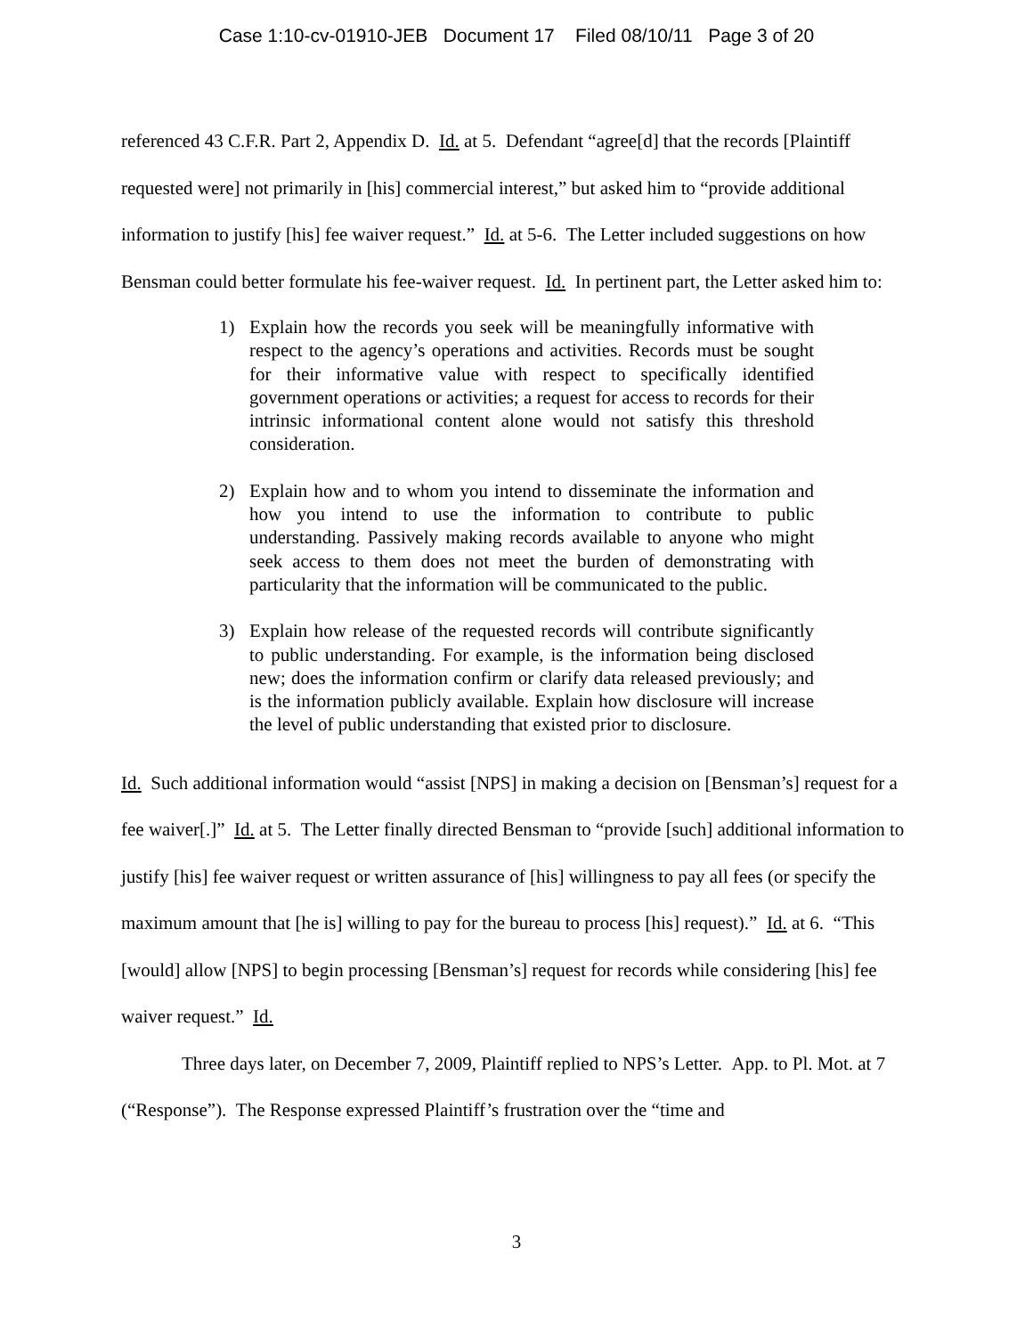Case 1:10-cv-01910-JEB Document 17 Filed 08/10/11 Page 3 of 20
referenced 43 C.F.R. Part 2, Appendix D. Id. at 5. Defendant “agree[d] that the records [Plaintiff requested were] not primarily in [his] commercial interest,” but asked him to “provide additional information to justify [his] fee waiver request.” Id. at 5-6. The Letter included suggestions on how Bensman could better formulate his fee-waiver request. Id. In pertinent part, the Letter asked him to:
1) Explain how the records you seek will be meaningfully informative with respect to the agency’s operations and activities. Records must be sought for their informative value with respect to specifically identified government operations or activities; a request for access to records for their intrinsic informational content alone would not satisfy this threshold consideration.
2) Explain how and to whom you intend to disseminate the information and how you intend to use the information to contribute to public understanding. Passively making records available to anyone who might seek access to them does not meet the burden of demonstrating with particularity that the information will be communicated to the public.
3) Explain how release of the requested records will contribute significantly to public understanding. For example, is the information being disclosed new; does the information confirm or clarify data released previously; and is the information publicly available. Explain how disclosure will increase the level of public understanding that existed prior to disclosure.
Id. Such additional information would “assist [NPS] in making a decision on [Bensman’s] request for a fee waiver[.]” Id. at 5. The Letter finally directed Bensman to “provide [such] additional information to justify [his] fee waiver request or written assurance of [his] willingness to pay all fees (or specify the maximum amount that [he is] willing to pay for the bureau to process [his] request).” Id. at 6. “This [would] allow [NPS] to begin processing [Bensman’s] request for records while considering [his] fee waiver request.” Id.
Three days later, on December 7, 2009, Plaintiff replied to NPS’s Letter. App. to Pl. Mot. at 7 (“Response”). The Response expressed Plaintiff’s frustration over the “time and
3